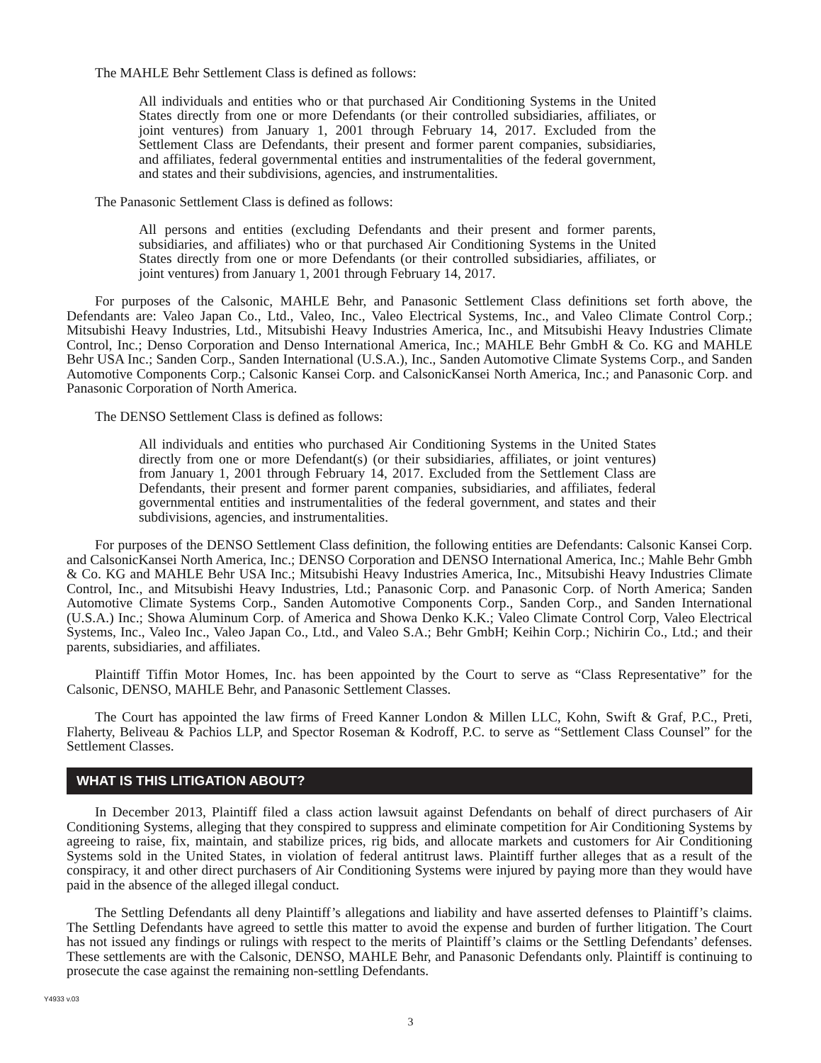The MAHLE Behr Settlement Class is defined as follows:
All individuals and entities who or that purchased Air Conditioning Systems in the United States directly from one or more Defendants (or their controlled subsidiaries, affiliates, or joint ventures) from January 1, 2001 through February 14, 2017. Excluded from the Settlement Class are Defendants, their present and former parent companies, subsidiaries, and affiliates, federal governmental entities and instrumentalities of the federal government, and states and their subdivisions, agencies, and instrumentalities.
The Panasonic Settlement Class is defined as follows:
All persons and entities (excluding Defendants and their present and former parents, subsidiaries, and affiliates) who or that purchased Air Conditioning Systems in the United States directly from one or more Defendants (or their controlled subsidiaries, affiliates, or joint ventures) from January 1, 2001 through February 14, 2017.
For purposes of the Calsonic, MAHLE Behr, and Panasonic Settlement Class definitions set forth above, the Defendants are: Valeo Japan Co., Ltd., Valeo, Inc., Valeo Electrical Systems, Inc., and Valeo Climate Control Corp.; Mitsubishi Heavy Industries, Ltd., Mitsubishi Heavy Industries America, Inc., and Mitsubishi Heavy Industries Climate Control, Inc.; Denso Corporation and Denso International America, Inc.; MAHLE Behr GmbH & Co. KG and MAHLE Behr USA Inc.; Sanden Corp., Sanden International (U.S.A.), Inc., Sanden Automotive Climate Systems Corp., and Sanden Automotive Components Corp.; Calsonic Kansei Corp. and CalsonicKansei North America, Inc.; and Panasonic Corp. and Panasonic Corporation of North America.
The DENSO Settlement Class is defined as follows:
All individuals and entities who purchased Air Conditioning Systems in the United States directly from one or more Defendant(s) (or their subsidiaries, affiliates, or joint ventures) from January 1, 2001 through February 14, 2017. Excluded from the Settlement Class are Defendants, their present and former parent companies, subsidiaries, and affiliates, federal governmental entities and instrumentalities of the federal government, and states and their subdivisions, agencies, and instrumentalities.
For purposes of the DENSO Settlement Class definition, the following entities are Defendants: Calsonic Kansei Corp. and CalsonicKansei North America, Inc.; DENSO Corporation and DENSO International America, Inc.; Mahle Behr Gmbh & Co. KG and MAHLE Behr USA Inc.; Mitsubishi Heavy Industries America, Inc., Mitsubishi Heavy Industries Climate Control, Inc., and Mitsubishi Heavy Industries, Ltd.; Panasonic Corp. and Panasonic Corp. of North America; Sanden Automotive Climate Systems Corp., Sanden Automotive Components Corp., Sanden Corp., and Sanden International (U.S.A.) Inc.; Showa Aluminum Corp. of America and Showa Denko K.K.; Valeo Climate Control Corp, Valeo Electrical Systems, Inc., Valeo Inc., Valeo Japan Co., Ltd., and Valeo S.A.; Behr GmbH; Keihin Corp.; Nichirin Co., Ltd.; and their parents, subsidiaries, and affiliates.
Plaintiff Tiffin Motor Homes, Inc. has been appointed by the Court to serve as “Class Representative” for the Calsonic, DENSO, MAHLE Behr, and Panasonic Settlement Classes.
The Court has appointed the law firms of Freed Kanner London & Millen LLC, Kohn, Swift & Graf, P.C., Preti, Flaherty, Beliveau & Pachios LLP, and Spector Roseman & Kodroff, P.C. to serve as “Settlement Class Counsel” for the Settlement Classes.
WHAT IS THIS LITIGATION ABOUT?
In December 2013, Plaintiff filed a class action lawsuit against Defendants on behalf of direct purchasers of Air Conditioning Systems, alleging that they conspired to suppress and eliminate competition for Air Conditioning Systems by agreeing to raise, fix, maintain, and stabilize prices, rig bids, and allocate markets and customers for Air Conditioning Systems sold in the United States, in violation of federal antitrust laws. Plaintiff further alleges that as a result of the conspiracy, it and other direct purchasers of Air Conditioning Systems were injured by paying more than they would have paid in the absence of the alleged illegal conduct.
The Settling Defendants all deny Plaintiff’s allegations and liability and have asserted defenses to Plaintiff’s claims. The Settling Defendants have agreed to settle this matter to avoid the expense and burden of further litigation. The Court has not issued any findings or rulings with respect to the merits of Plaintiff’s claims or the Settling Defendants’ defenses. These settlements are with the Calsonic, DENSO, MAHLE Behr, and Panasonic Defendants only. Plaintiff is continuing to prosecute the case against the remaining non-settling Defendants.
Y4933 v.03
3